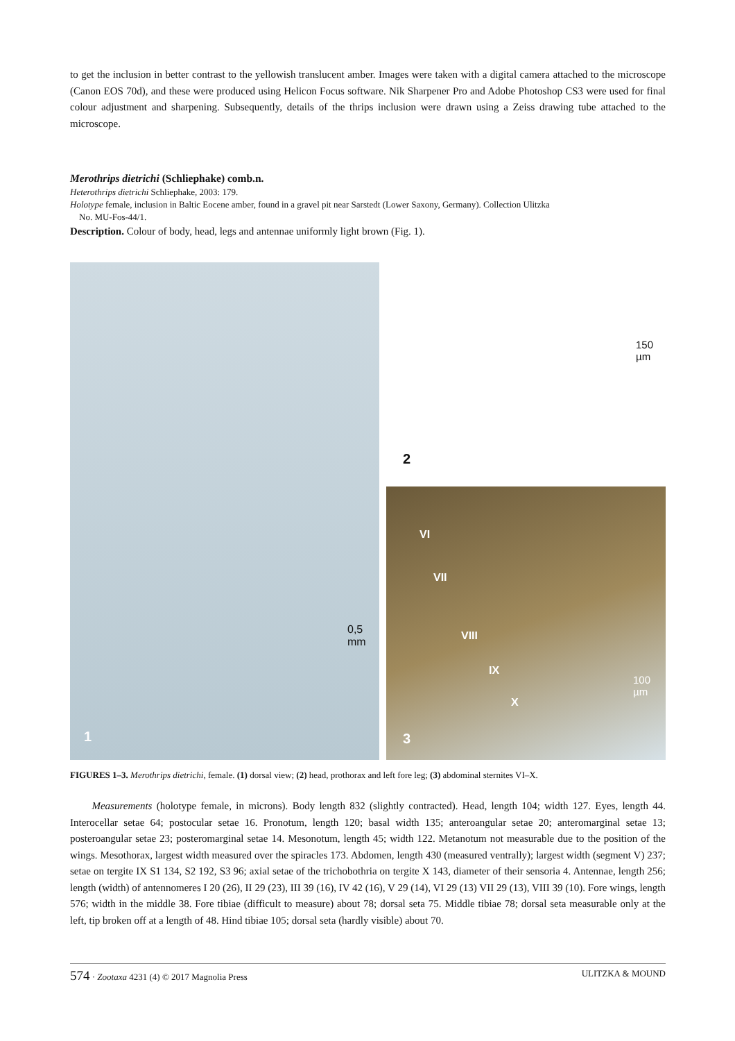to get the inclusion in better contrast to the yellowish translucent amber. Images were taken with a digital camera attached to the microscope (Canon EOS 70d), and these were produced using Helicon Focus software. Nik Sharpener Pro and Adobe Photoshop CS3 were used for final colour adjustment and sharpening. Subsequently, details of the thrips inclusion were drawn using a Zeiss drawing tube attached to the microscope.
Merothrips dietrichi (Schliephake) comb.n.
Heterothrips dietrichi Schliephake, 2003: 179.
Holotype female, inclusion in Baltic Eocene amber, found in a gravel pit near Sarstedt (Lower Saxony, Germany). Collection Ulitzka
No. MU-Fos-44/1.
Description. Colour of body, head, legs and antennae uniformly light brown (Fig. 1).
0,5 mm
1
150 µm
2
VI
VII
VIII
IX
X
100 µm
3
FIGURES 1–3. Merothrips dietrichi, female. (1) dorsal view; (2) head, prothorax and left fore leg; (3) abdominal sternites VI–X.
Measurements (holotype female, in microns). Body length 832 (slightly contracted). Head, length 104; width 127. Eyes, length 44. Interocellar setae 64; postocular setae 16. Pronotum, length 120; basal width 135; anteroangular setae 20; anteromarginal setae 13; posteroangular setae 23; posteromarginal setae 14. Mesonotum, length 45; width 122. Metanotum not measurable due to the position of the wings. Mesothorax, largest width measured over the spiracles 173. Abdomen, length 430 (measured ventrally); largest width (segment V) 237; setae on tergite IX S1 134, S2 192, S3 96; axial setae of the trichobothria on tergite X 143, diameter of their sensoria 4. Antennae, length 256; length (width) of antennomeres I 20 (26), II 29 (23), III 39 (16), IV 42 (16), V 29 (14), VI 29 (13) VII 29 (13), VIII 39 (10). Fore wings, length 576; width in the middle 38. Fore tibiae (difficult to measure) about 78; dorsal seta 75. Middle tibiae 78; dorsal seta measurable only at the left, tip broken off at a length of 48. Hind tibiae 105; dorsal seta (hardly visible) about 70.
574 · Zootaxa 4231 (4) © 2017 Magnolia Press ULITZKA & MOUND